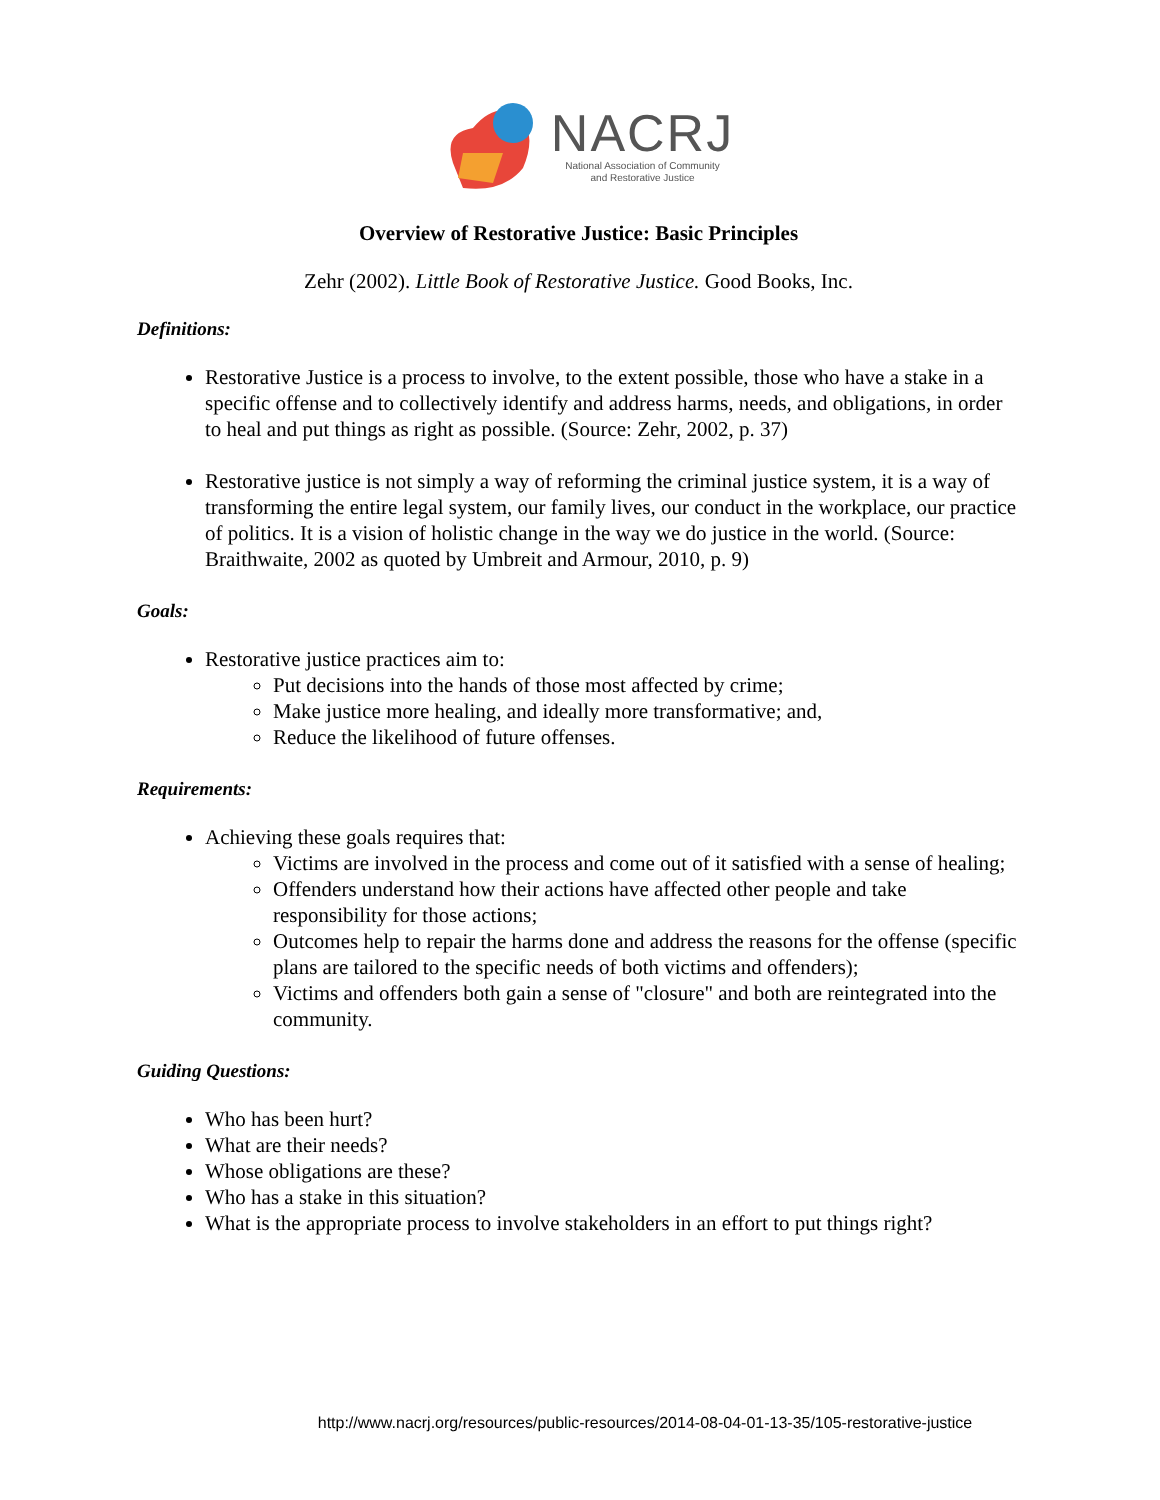NACRJ
National Association of Community
and Restorative Justice
Overview of Restorative Justice: Basic Principles
Zehr (2002). Little Book of Restorative Justice. Good Books, Inc.
Definitions:
Restorative Justice is a process to involve, to the extent possible, those who have a stake in a specific offense and to collectively identify and address harms, needs, and obligations, in order to heal and put things as right as possible. (Source: Zehr, 2002, p. 37)
Restorative justice is not simply a way of reforming the criminal justice system, it is a way of transforming the entire legal system, our family lives, our conduct in the workplace, our practice of politics. It is a vision of holistic change in the way we do justice in the world. (Source: Braithwaite, 2002 as quoted by Umbreit and Armour, 2010, p. 9)
Goals:
Restorative justice practices aim to:
Put decisions into the hands of those most affected by crime;
Make justice more healing, and ideally more transformative; and,
Reduce the likelihood of future offenses.
Requirements:
Achieving these goals requires that:
Victims are involved in the process and come out of it satisfied with a sense of healing;
Offenders understand how their actions have affected other people and take responsibility for those actions;
Outcomes help to repair the harms done and address the reasons for the offense (specific plans are tailored to the specific needs of both victims and offenders);
Victims and offenders both gain a sense of "closure" and both are reintegrated into the community.
Guiding Questions:
Who has been hurt?
What are their needs?
Whose obligations are these?
Who has a stake in this situation?
What is the appropriate process to involve stakeholders in an effort to put things right?
http://www.nacrj.org/resources/public-resources/2014-08-04-01-13-35/105-restorative-justice